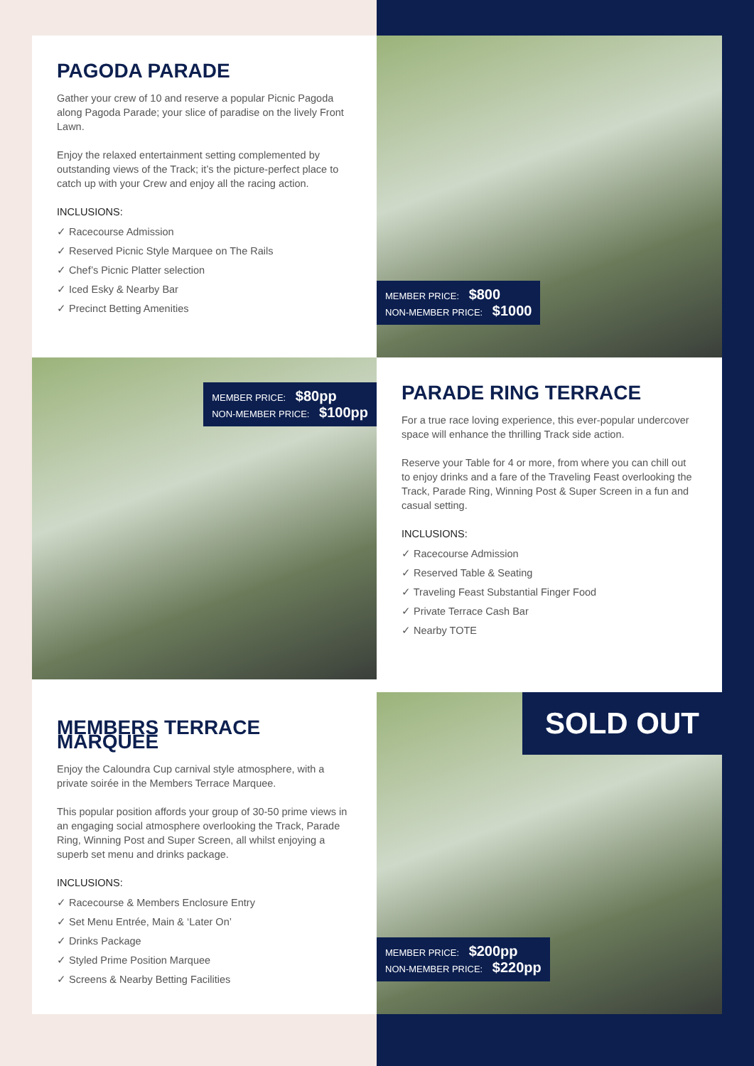PAGODA PARADE
Gather your crew of 10 and reserve a popular Picnic Pagoda along Pagoda Parade; your slice of paradise on the lively Front Lawn.
Enjoy the relaxed entertainment setting complemented by outstanding views of the Track; it’s the picture-perfect place to catch up with your Crew and enjoy all the racing action.
INCLUSIONS:
✓ Racecourse Admission
✓ Reserved Picnic Style Marquee on The Rails
✓ Chef’s Picnic Platter selection
✓ Iced Esky & Nearby Bar
✓ Precinct Betting Amenities
MEMBER PRICE: $800
NON-MEMBER PRICE: $1000
MEMBER PRICE: $80pp
NON-MEMBER PRICE: $100pp
PARADE RING TERRACE
For a true race loving experience, this ever-popular undercover space will enhance the thrilling Track side action.
Reserve your Table for 4 or more, from where you can chill out to enjoy drinks and a fare of the Traveling Feast overlooking the Track, Parade Ring, Winning Post & Super Screen in a fun and casual setting.
INCLUSIONS:
✓ Racecourse Admission
✓ Reserved Table & Seating
✓ Traveling Feast Substantial Finger Food
✓ Private Terrace Cash Bar
✓ Nearby TOTE
MEMBERS TERRACE MARQUEE
Enjoy the Caloundra Cup carnival style atmosphere, with a private soirée in the Members Terrace Marquee.
This popular position affords your group of 30-50 prime views in an engaging social atmosphere overlooking the Track, Parade Ring, Winning Post and Super Screen, all whilst enjoying a superb set menu and drinks package.
INCLUSIONS:
✓ Racecourse & Members Enclosure Entry
✓ Set Menu Entrée, Main & ‘Later On’
✓ Drinks Package
✓ Styled Prime Position Marquee
✓ Screens & Nearby Betting Facilities
SOLD OUT
MEMBER PRICE: $200pp
NON-MEMBER PRICE: $220pp